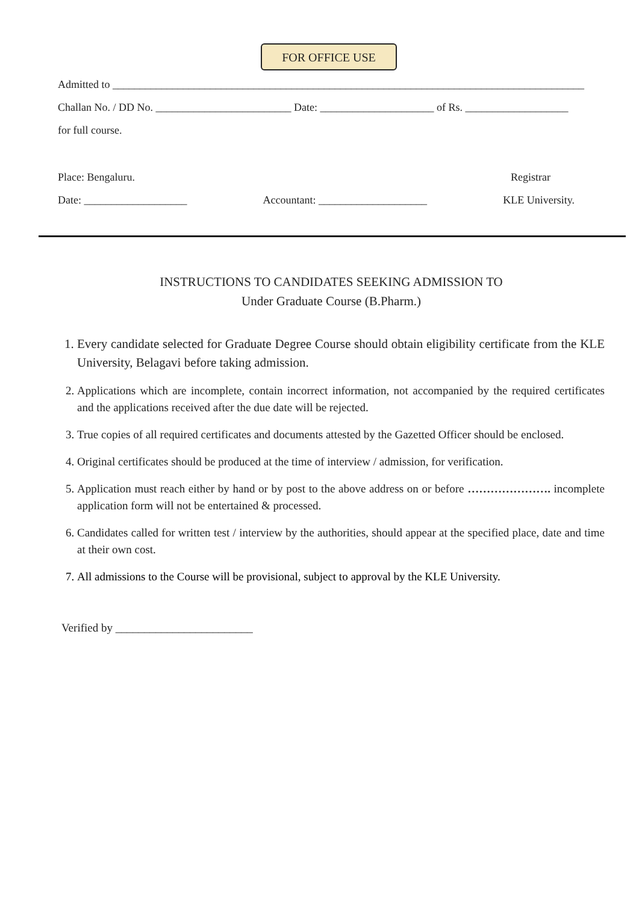FOR OFFICE USE
Admitted to _______________________________________________________________________________________
Challan No. / DD No. _________________________ Date: _____________________ of Rs. ___________________
for full course.
Place: Bengaluru. Registrar
Date: ___________________ Accountant: ____________________ KLE University.
INSTRUCTIONS TO CANDIDATES SEEKING ADMISSION TO
Under Graduate Course (B.Pharm.)
1. Every candidate selected for Graduate Degree Course should obtain eligibility certificate from the KLE University, Belagavi before taking admission.
2. Applications which are incomplete, contain incorrect information, not accompanied by the required certificates and the applications received after the due date will be rejected.
3. True copies of all required certificates and documents attested by the Gazetted Officer should be enclosed.
4. Original certificates should be produced at the time of interview / admission, for verification.
5. Application must reach either by hand or by post to the above address on or before …………………. incomplete application form will not be entertained & processed.
6. Candidates called for written test / interview by the authorities, should appear at the specified place, date and time at their own cost.
7. All admissions to the Course will be provisional, subject to approval by the KLE University.
Verified by ________________________